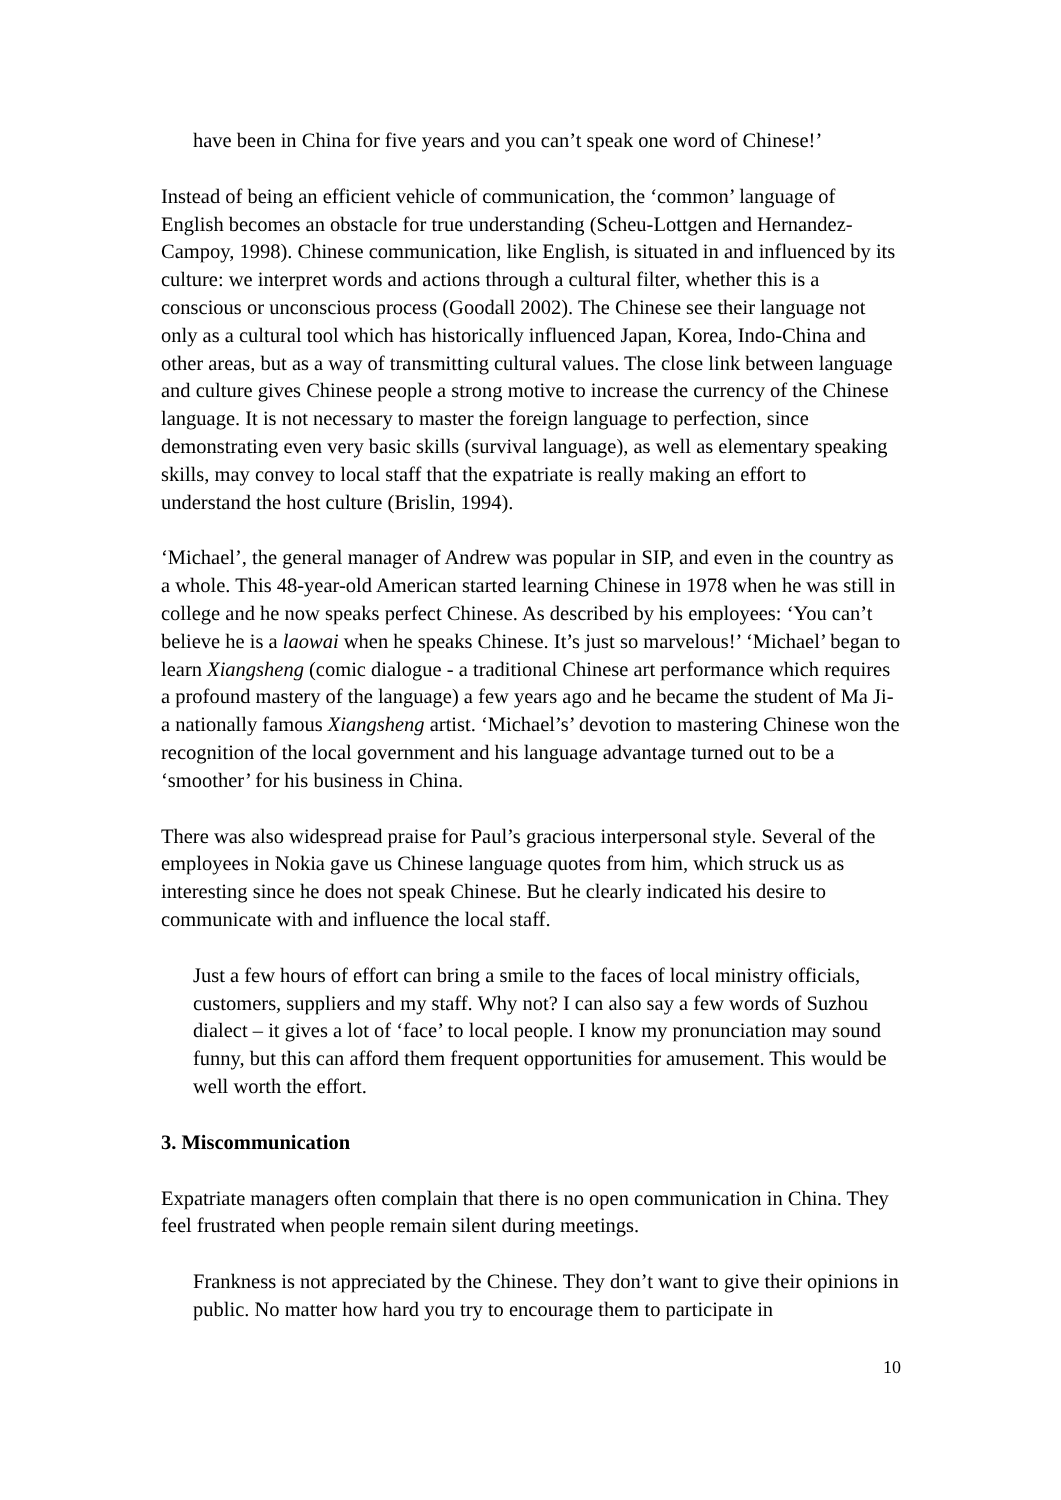have been in China for five years and you can’t speak one word of Chinese!’
Instead of being an efficient vehicle of communication, the ‘common’ language of English becomes an obstacle for true understanding (Scheu-Lottgen and Hernandez-Campoy, 1998). Chinese communication, like English, is situated in and influenced by its culture: we interpret words and actions through a cultural filter, whether this is a conscious or unconscious process (Goodall 2002). The Chinese see their language not only as a cultural tool which has historically influenced Japan, Korea, Indo-China and other areas, but as a way of transmitting cultural values. The close link between language and culture gives Chinese people a strong motive to increase the currency of the Chinese language. It is not necessary to master the foreign language to perfection, since demonstrating even very basic skills (survival language), as well as elementary speaking skills, may convey to local staff that the expatriate is really making an effort to understand the host culture (Brislin, 1994).
‘Michael’, the general manager of Andrew was popular in SIP, and even in the country as a whole. This 48-year-old American started learning Chinese in 1978 when he was still in college and he now speaks perfect Chinese. As described by his employees: ‘You can’t believe he is a laowai when he speaks Chinese. It’s just so marvelous!’ ‘Michael’ began to learn Xiangsheng (comic dialogue - a traditional Chinese art performance which requires a profound mastery of the language) a few years ago and he became the student of Ma Ji-a nationally famous Xiangsheng artist. ‘Michael’s’ devotion to mastering Chinese won the recognition of the local government and his language advantage turned out to be a ‘smoother’ for his business in China.
There was also widespread praise for Paul’s gracious interpersonal style. Several of the employees in Nokia gave us Chinese language quotes from him, which struck us as interesting since he does not speak Chinese. But he clearly indicated his desire to communicate with and influence the local staff.
Just a few hours of effort can bring a smile to the faces of local ministry officials, customers, suppliers and my staff. Why not? I can also say a few words of Suzhou dialect – it gives a lot of ‘face’ to local people. I know my pronunciation may sound funny, but this can afford them frequent opportunities for amusement. This would be well worth the effort.
3. Miscommunication
Expatriate managers often complain that there is no open communication in China. They feel frustrated when people remain silent during meetings.
Frankness is not appreciated by the Chinese. They don’t want to give their opinions in public. No matter how hard you try to encourage them to participate in
10